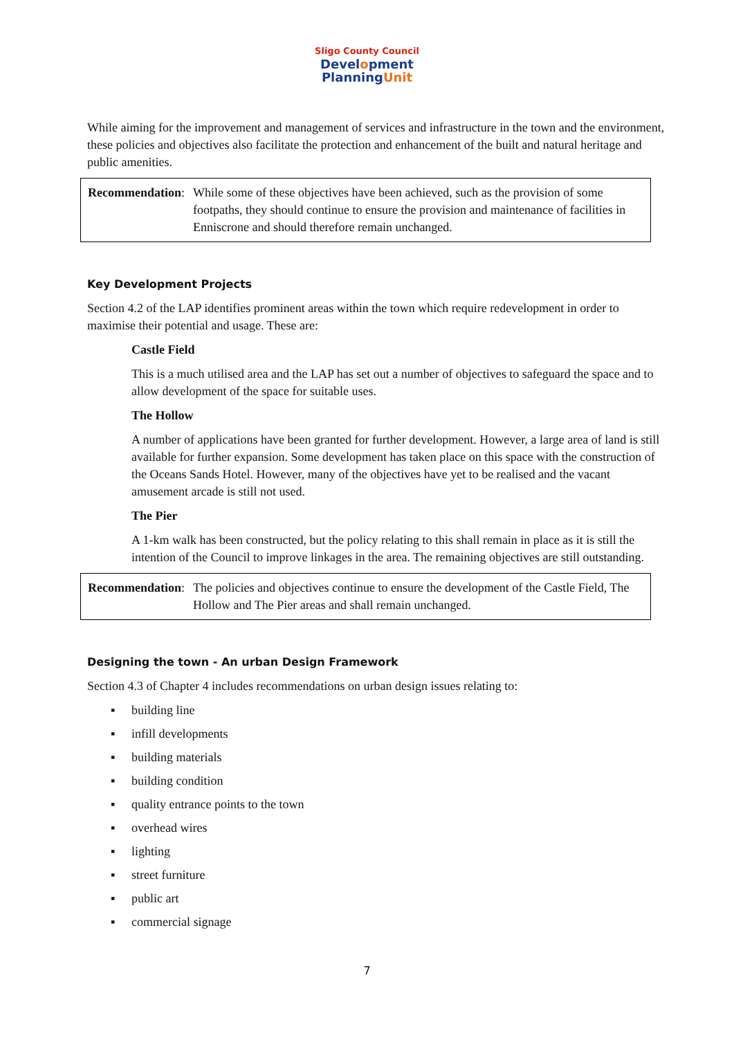Sligo County Council
Development
PlanningUnit
While aiming for the improvement and management of services and infrastructure in the town and the environment, these policies and objectives also facilitate the protection and enhancement of the built and natural heritage and public amenities.
Recommendation: While some of these objectives have been achieved, such as the provision of some footpaths, they should continue to ensure the provision and maintenance of facilities in Enniscrone and should therefore remain unchanged.
Key Development Projects
Section 4.2 of the LAP identifies prominent areas within the town which require redevelopment in order to maximise their potential and usage. These are:
Castle Field
This is a much utilised area and the LAP has set out a number of objectives to safeguard the space and to allow development of the space for suitable uses.
The Hollow
A number of applications have been granted for further development. However, a large area of land is still available for further expansion. Some development has taken place on this space with the construction of the Oceans Sands Hotel. However, many of the objectives have yet to be realised and the vacant amusement arcade is still not used.
The Pier
A 1-km walk has been constructed, but the policy relating to this shall remain in place as it is still the intention of the Council to improve linkages in the area. The remaining objectives are still outstanding.
Recommendation: The policies and objectives continue to ensure the development of the Castle Field, The Hollow and The Pier areas and shall remain unchanged.
Designing the town - An urban Design Framework
Section 4.3 of Chapter 4 includes recommendations on urban design issues relating to:
▪ building line
▪ infill developments
▪ building materials
▪ building condition
▪ quality entrance points to the town
▪ overhead wires
▪ lighting
▪ street furniture
▪ public art
▪ commercial signage
7